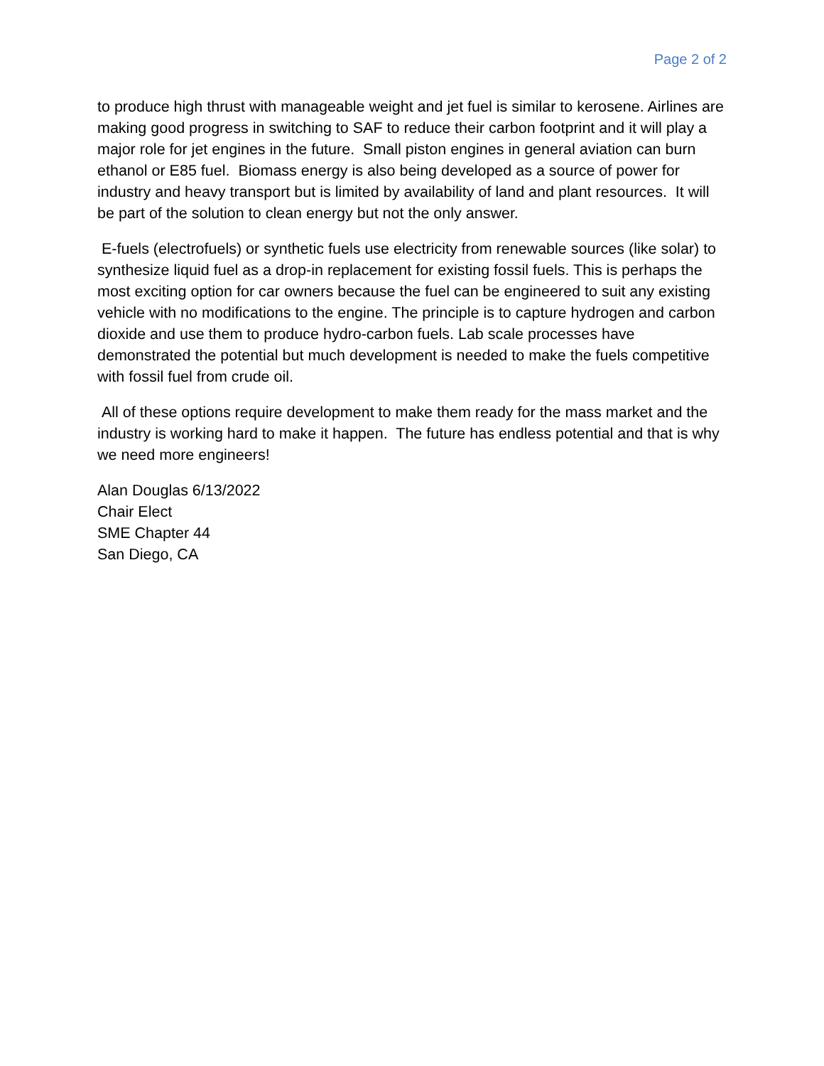Page 2 of 2
to produce high thrust with manageable weight and jet fuel is similar to kerosene. Airlines are making good progress in switching to SAF to reduce their carbon footprint and it will play a major role for jet engines in the future. Small piston engines in general aviation can burn ethanol or E85 fuel. Biomass energy is also being developed as a source of power for industry and heavy transport but is limited by availability of land and plant resources. It will be part of the solution to clean energy but not the only answer.
E-fuels (electrofuels) or synthetic fuels use electricity from renewable sources (like solar) to synthesize liquid fuel as a drop-in replacement for existing fossil fuels. This is perhaps the most exciting option for car owners because the fuel can be engineered to suit any existing vehicle with no modifications to the engine. The principle is to capture hydrogen and carbon dioxide and use them to produce hydro-carbon fuels. Lab scale processes have demonstrated the potential but much development is needed to make the fuels competitive with fossil fuel from crude oil.
All of these options require development to make them ready for the mass market and the industry is working hard to make it happen. The future has endless potential and that is why we need more engineers!
Alan Douglas 6/13/2022
Chair Elect
SME Chapter 44
San Diego, CA